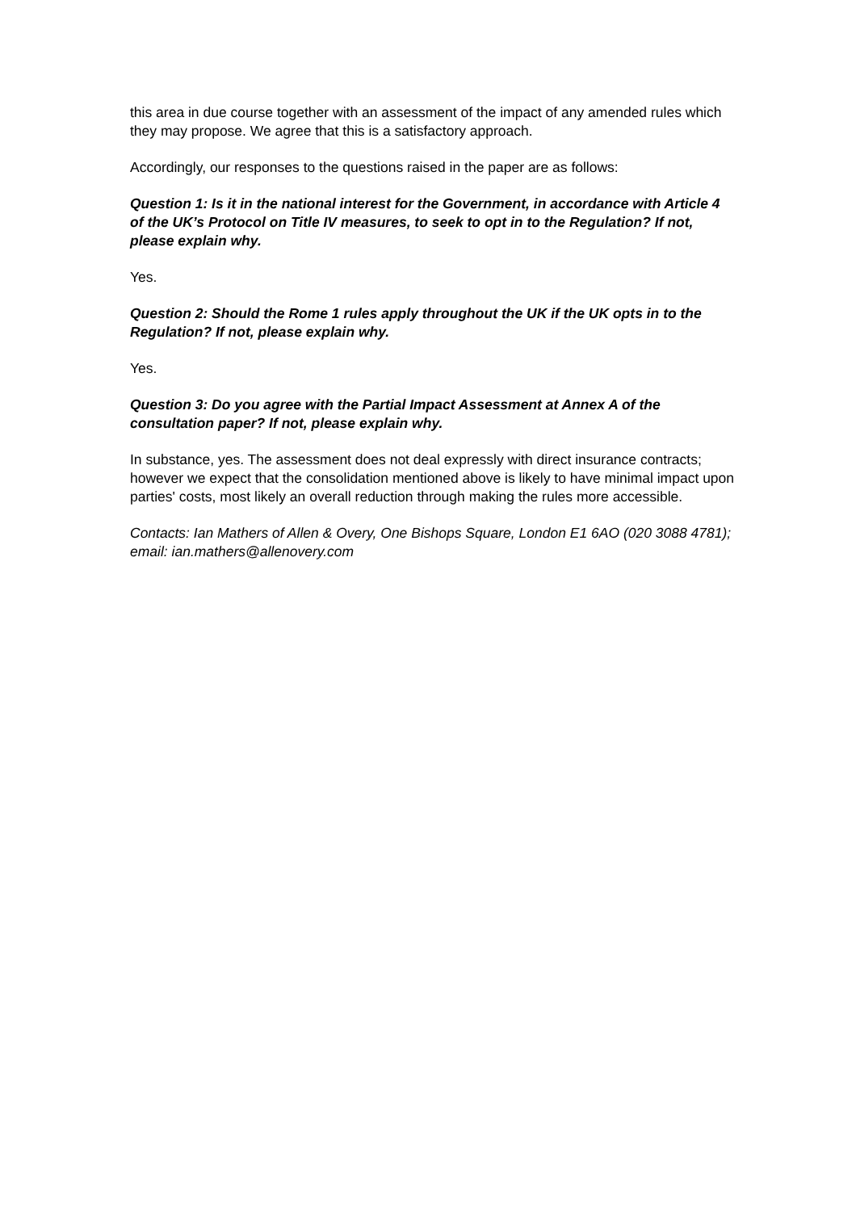this area in due course together with an assessment of the impact of any amended rules which they may propose. We agree that this is a satisfactory approach.
Accordingly, our responses to the questions raised in the paper are as follows:
Question 1: Is it in the national interest for the Government, in accordance with Article 4 of the UK’s Protocol on Title IV measures, to seek to opt in to the Regulation? If not, please explain why.
Yes.
Question 2: Should the Rome 1 rules apply throughout the UK if the UK opts in to the Regulation? If not, please explain why.
Yes.
Question 3: Do you agree with the Partial Impact Assessment at Annex A of the consultation paper? If not, please explain why.
In substance, yes. The assessment does not deal expressly with direct insurance contracts; however we expect that the consolidation mentioned above is likely to have minimal impact upon parties' costs, most likely an overall reduction through making the rules more accessible.
Contacts: Ian Mathers of Allen & Overy, One Bishops Square, London E1 6AO (020 3088 4781); email: ian.mathers@allenovery.com